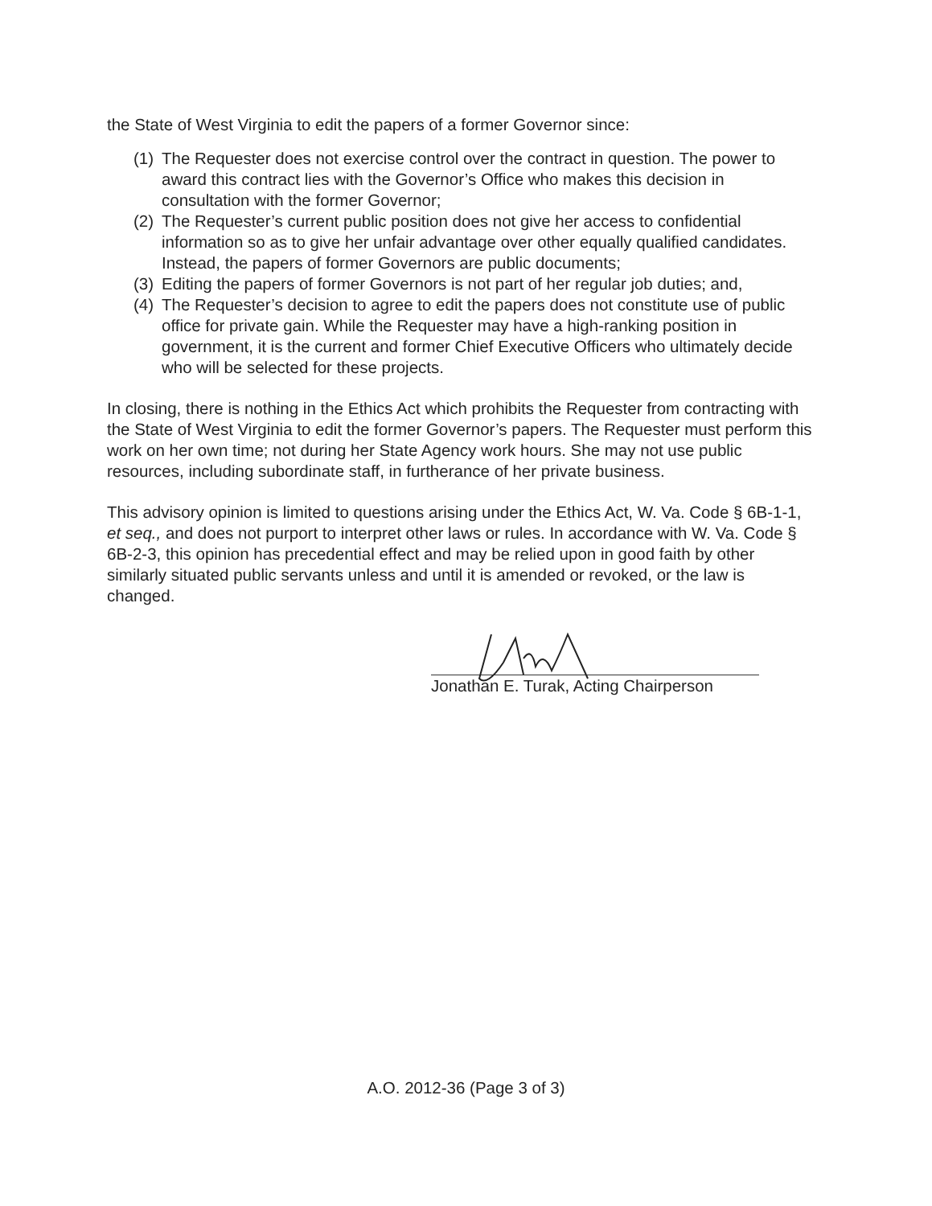the State of West Virginia to edit the papers of a former Governor since:
(1) The Requester does not exercise control over the contract in question. The power to award this contract lies with the Governor’s Office who makes this decision in consultation with the former Governor;
(2) The Requester’s current public position does not give her access to confidential information so as to give her unfair advantage over other equally qualified candidates. Instead, the papers of former Governors are public documents;
(3) Editing the papers of former Governors is not part of her regular job duties; and,
(4) The Requester’s decision to agree to edit the papers does not constitute use of public office for private gain. While the Requester may have a high-ranking position in government, it is the current and former Chief Executive Officers who ultimately decide who will be selected for these projects.
In closing, there is nothing in the Ethics Act which prohibits the Requester from contracting with the State of West Virginia to edit the former Governor’s papers. The Requester must perform this work on her own time; not during her State Agency work hours. She may not use public resources, including subordinate staff, in furtherance of her private business.
This advisory opinion is limited to questions arising under the Ethics Act, W. Va. Code § 6B-1-1, et seq., and does not purport to interpret other laws or rules. In accordance with W. Va. Code § 6B-2-3, this opinion has precedential effect and may be relied upon in good faith by other similarly situated public servants unless and until it is amended or revoked, or the law is changed.
Jonathan E. Turak, Acting Chairperson
A.O. 2012-36 (Page 3 of 3)